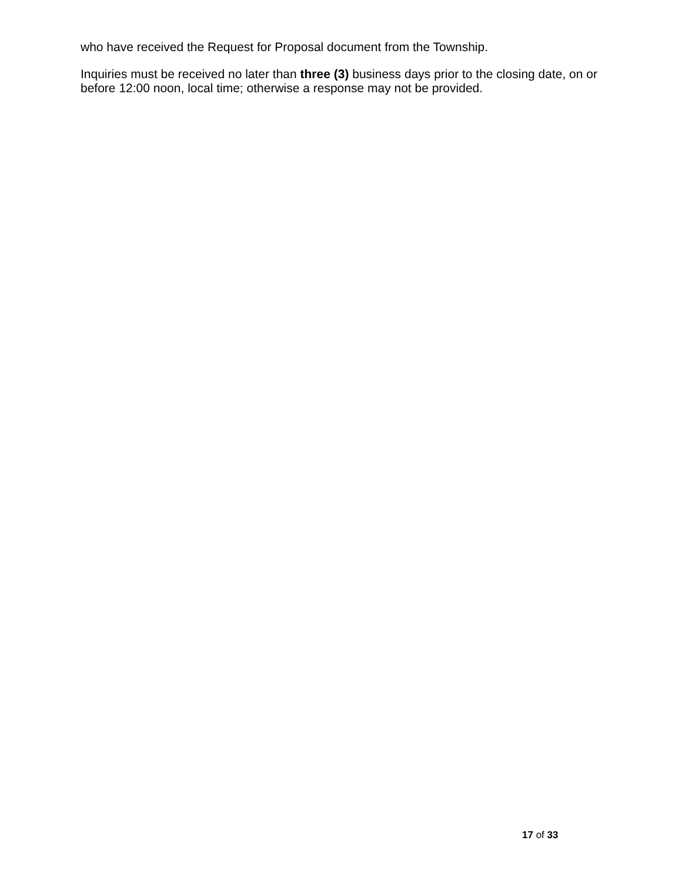who have received the Request for Proposal document from the Township.
Inquiries must be received no later than three (3) business days prior to the closing date, on or before 12:00 noon, local time; otherwise a response may not be provided.
17 of 33